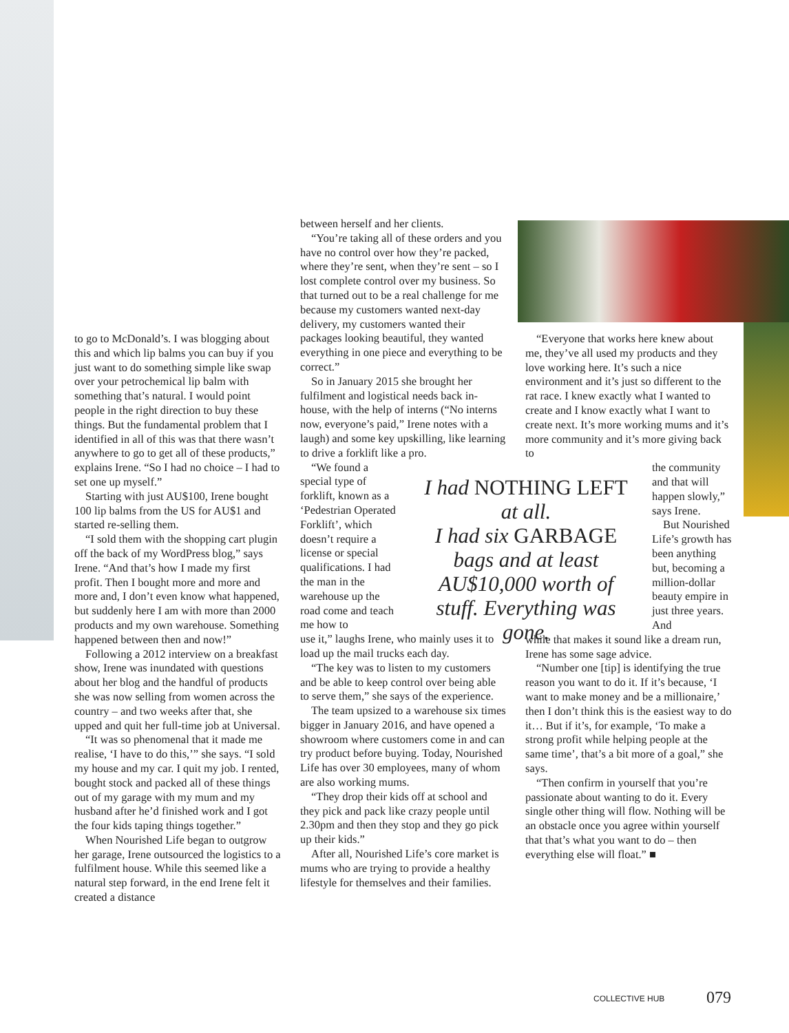to go to McDonald’s. I was blogging about this and which lip balms you can buy if you just want to do something simple like swap over your petrochemical lip balm with something that’s natural. I would point people in the right direction to buy these things. But the fundamental problem that I identified in all of this was that there wasn’t anywhere to go to get all of these products,” explains Irene. “So I had no choice – I had to set one up myself.”
Starting with just AU$100, Irene bought 100 lip balms from the US for AU$1 and started re-selling them.
“I sold them with the shopping cart plugin off the back of my WordPress blog,” says Irene. “And that’s how I made my first profit. Then I bought more and more and more and, I don’t even know what happened, but suddenly here I am with more than 2000 products and my own warehouse. Something happened between then and now!”
Following a 2012 interview on a breakfast show, Irene was inundated with questions about her blog and the handful of products she was now selling from women across the country – and two weeks after that, she upped and quit her full-time job at Universal.
“It was so phenomenal that it made me realise, ‘I have to do this,’” she says. “I sold my house and my car. I quit my job. I rented, bought stock and packed all of these things out of my garage with my mum and my husband after he’d finished work and I got the four kids taping things together.”
When Nourished Life began to outgrow her garage, Irene outsourced the logistics to a fulfilment house. While this seemed like a natural step forward, in the end Irene felt it created a distance
between herself and her clients.
“You’re taking all of these orders and you have no control over how they’re packed, where they’re sent, when they’re sent – so I lost complete control over my business. So that turned out to be a real challenge for me because my customers wanted next-day delivery, my customers wanted their packages looking beautiful, they wanted everything in one piece and everything to be correct.”
So in January 2015 she brought her fulfilment and logistical needs back in-house, with the help of interns (“No interns now, everyone’s paid,” Irene notes with a laugh) and some key upskilling, like learning to drive a forklift like a pro.
“We found a special type of forklift, known as a ‘Pedestrian Operated Forklift’, which doesn’t require a license or special qualifications. I had the man in the warehouse up the road come and teach me how to
use it,” laughs Irene, who mainly uses it to load up the mail trucks each day.
“The key was to listen to my customers and be able to keep control over being able to serve them,” she says of the experience.
The team upsized to a warehouse six times bigger in January 2016, and have opened a showroom where customers come in and can try product before buying. Today, Nourished Life has over 30 employees, many of whom are also working mums.
“They drop their kids off at school and they pick and pack like crazy people until 2.30pm and then they stop and they go pick up their kids.”
After all, Nourished Life’s core market is mums who are trying to provide a healthy lifestyle for themselves and their families.
I had NOTHING LEFT at all.
I had six GARBAGE bags and at least AU$10,000 worth of stuff. Everything was gone.
“Everyone that works here knew about me, they’ve all used my products and they love working here. It’s such a nice environment and it’s just so different to the rat race. I knew exactly what I wanted to create and I know exactly what I want to create next. It’s more working mums and it’s more community and it’s more giving back to
the community and that will happen slowly,” says Irene.
But Nourished Life’s growth has been anything but, becoming a million-dollar beauty empire in just three years. And
while that makes it sound like a dream run, Irene has some sage advice.
“Number one [tip] is identifying the true reason you want to do it. If it’s because, ‘I want to make money and be a millionaire,’ then I don’t think this is the easiest way to do it… But if it’s, for example, ‘To make a strong profit while helping people at the same time’, that’s a bit more of a goal,” she says.
“Then confirm in yourself that you’re passionate about wanting to do it. Every single other thing will flow. Nothing will be an obstacle once you agree within yourself that that’s what you want to do – then everything else will float.” ■
COLLECTIVE HUB 079